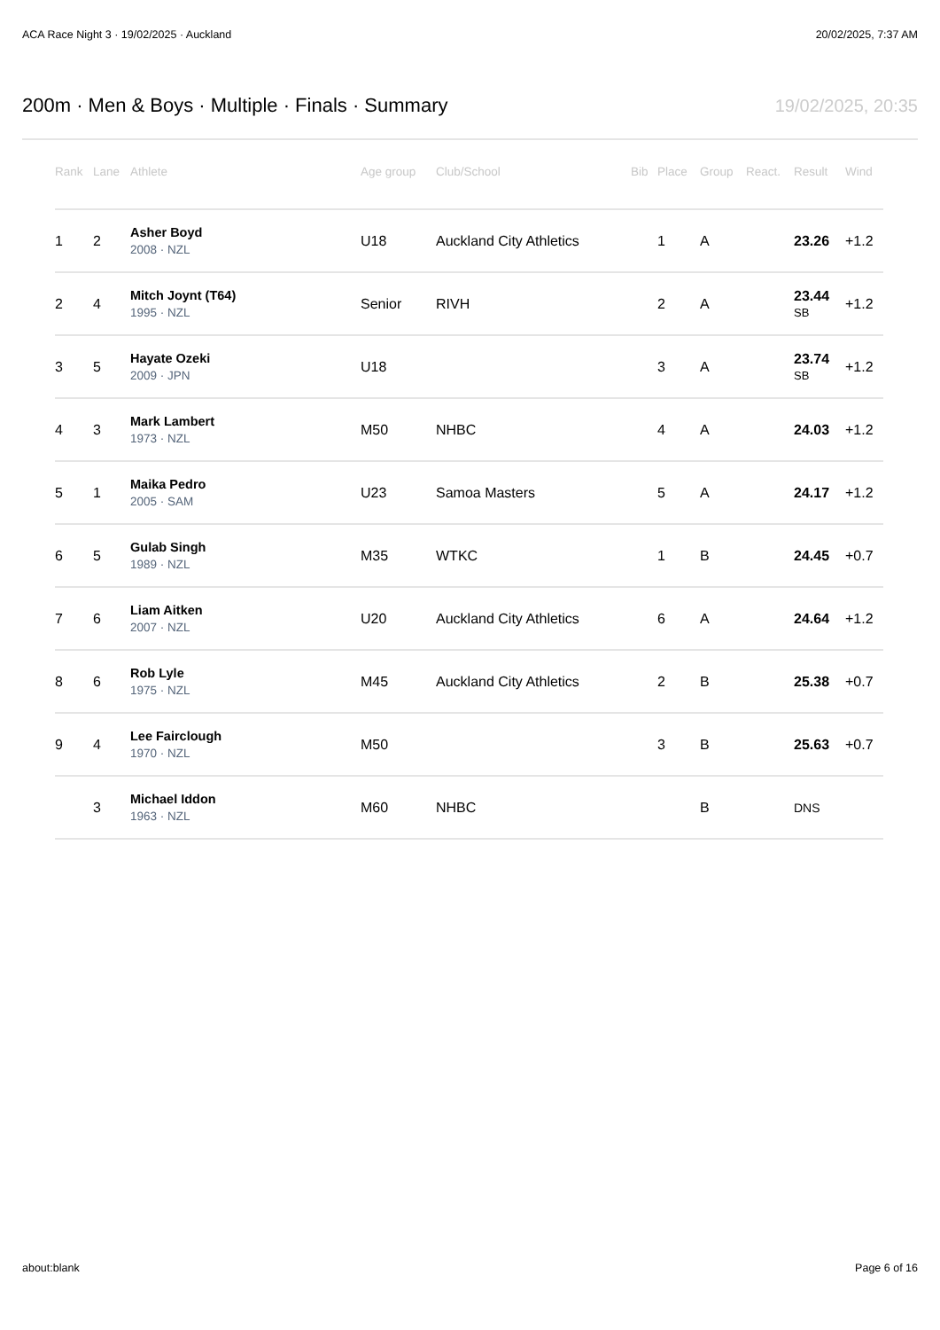ACA Race Night 3 · 19/02/2025 · Auckland 20/02/2025, 7:37 AM
200m · Men & Boys · Multiple · Finals · Summary
19/02/2025, 20:35
| Rank | Lane | Athlete | Age group | Club/School | Bib | Place | Group | React. | Result | Wind |
| --- | --- | --- | --- | --- | --- | --- | --- | --- | --- | --- |
| 1 | 2 | Asher Boyd 2008 · NZL | U18 | Auckland City Athletics | | 1 | A | | 23.26 | +1.2 |
| 2 | 4 | Mitch Joynt (T64) 1995 · NZL | Senior | RIVH | | 2 | A | | 23.44 SB | +1.2 |
| 3 | 5 | Hayate Ozeki 2009 · JPN | U18 | | | 3 | A | | 23.74 SB | +1.2 |
| 4 | 3 | Mark Lambert 1973 · NZL | M50 | NHBC | | 4 | A | | 24.03 | +1.2 |
| 5 | 1 | Maika Pedro 2005 · SAM | U23 | Samoa Masters | | 5 | A | | 24.17 | +1.2 |
| 6 | 5 | Gulab Singh 1989 · NZL | M35 | WTKC | | 1 | B | | 24.45 | +0.7 |
| 7 | 6 | Liam Aitken 2007 · NZL | U20 | Auckland City Athletics | | 6 | A | | 24.64 | +1.2 |
| 8 | 6 | Rob Lyle 1975 · NZL | M45 | Auckland City Athletics | | 2 | B | | 25.38 | +0.7 |
| 9 | 4 | Lee Fairclough 1970 · NZL | M50 | | | 3 | B | | 25.63 | +0.7 |
| | 3 | Michael Iddon 1963 · NZL | M60 | NHBC | | | B | | DNS | |
about:blank Page 6 of 16